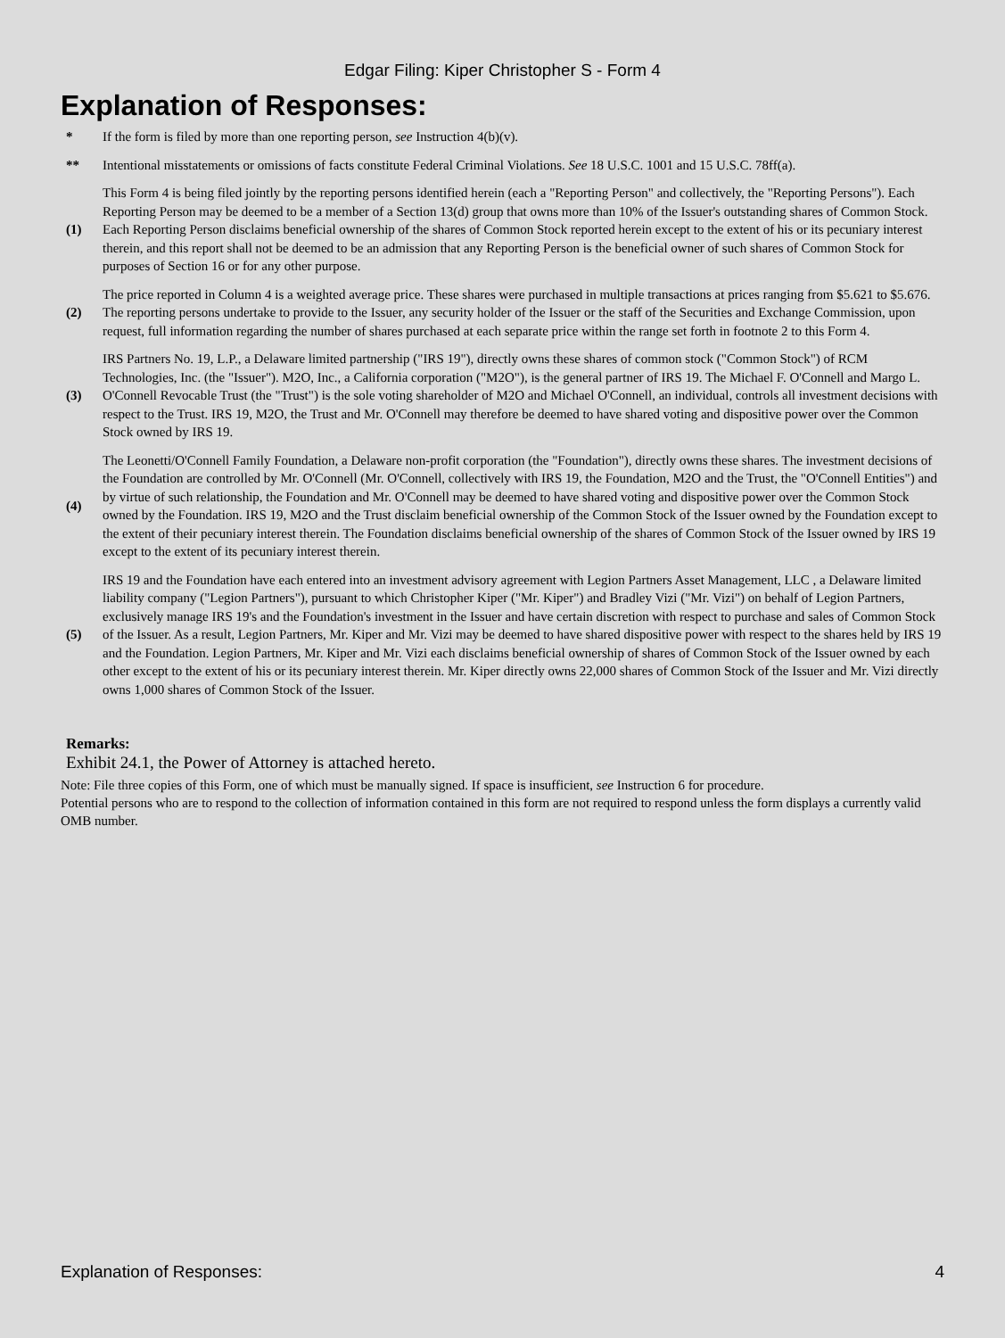Edgar Filing: Kiper Christopher S - Form 4
Explanation of Responses:
| * | If the form is filed by more than one reporting person, see Instruction 4(b)(v). |
| ** | Intentional misstatements or omissions of facts constitute Federal Criminal Violations. See 18 U.S.C. 1001 and 15 U.S.C. 78ff(a). |
| (1) | This Form 4 is being filed jointly by the reporting persons identified herein (each a "Reporting Person" and collectively, the "Reporting Persons"). Each Reporting Person may be deemed to be a member of a Section 13(d) group that owns more than 10% of the Issuer's outstanding shares of Common Stock. Each Reporting Person disclaims beneficial ownership of the shares of Common Stock reported herein except to the extent of his or its pecuniary interest therein, and this report shall not be deemed to be an admission that any Reporting Person is the beneficial owner of such shares of Common Stock for purposes of Section 16 or for any other purpose. |
| (2) | The price reported in Column 4 is a weighted average price. These shares were purchased in multiple transactions at prices ranging from $5.621 to $5.676. The reporting persons undertake to provide to the Issuer, any security holder of the Issuer or the staff of the Securities and Exchange Commission, upon request, full information regarding the number of shares purchased at each separate price within the range set forth in footnote 2 to this Form 4. |
| (3) | IRS Partners No. 19, L.P., a Delaware limited partnership ("IRS 19"), directly owns these shares of common stock ("Common Stock") of RCM Technologies, Inc. (the "Issuer"). M2O, Inc., a California corporation ("M2O"), is the general partner of IRS 19. The Michael F. O'Connell and Margo L. O'Connell Revocable Trust (the "Trust") is the sole voting shareholder of M2O and Michael O'Connell, an individual, controls all investment decisions with respect to the Trust. IRS 19, M2O, the Trust and Mr. O'Connell may therefore be deemed to have shared voting and dispositive power over the Common Stock owned by IRS 19. |
| (4) | The Leonetti/O'Connell Family Foundation, a Delaware non-profit corporation (the "Foundation"), directly owns these shares. The investment decisions of the Foundation are controlled by Mr. O'Connell (Mr. O'Connell, collectively with IRS 19, the Foundation, M2O and the Trust, the "O'Connell Entities") and by virtue of such relationship, the Foundation and Mr. O'Connell may be deemed to have shared voting and dispositive power over the Common Stock owned by the Foundation. IRS 19, M2O and the Trust disclaim beneficial ownership of the Common Stock of the Issuer owned by the Foundation except to the extent of their pecuniary interest therein. The Foundation disclaims beneficial ownership of the shares of Common Stock of the Issuer owned by IRS 19 except to the extent of its pecuniary interest therein. |
| (5) | IRS 19 and the Foundation have each entered into an investment advisory agreement with Legion Partners Asset Management, LLC , a Delaware limited liability company ("Legion Partners"), pursuant to which Christopher Kiper ("Mr. Kiper") and Bradley Vizi ("Mr. Vizi") on behalf of Legion Partners, exclusively manage IRS 19's and the Foundation's investment in the Issuer and have certain discretion with respect to purchase and sales of Common Stock of the Issuer. As a result, Legion Partners, Mr. Kiper and Mr. Vizi may be deemed to have shared dispositive power with respect to the shares held by IRS 19 and the Foundation. Legion Partners, Mr. Kiper and Mr. Vizi each disclaims beneficial ownership of shares of Common Stock of the Issuer owned by each other except to the extent of his or its pecuniary interest therein. Mr. Kiper directly owns 22,000 shares of Common Stock of the Issuer and Mr. Vizi directly owns 1,000 shares of Common Stock of the Issuer. |
Remarks:
Exhibit 24.1, the Power of Attorney is attached hereto.
Note: File three copies of this Form, one of which must be manually signed. If space is insufficient, see Instruction 6 for procedure.
Potential persons who are to respond to the collection of information contained in this form are not required to respond unless the form displays a currently valid OMB number.
Explanation of Responses: 4